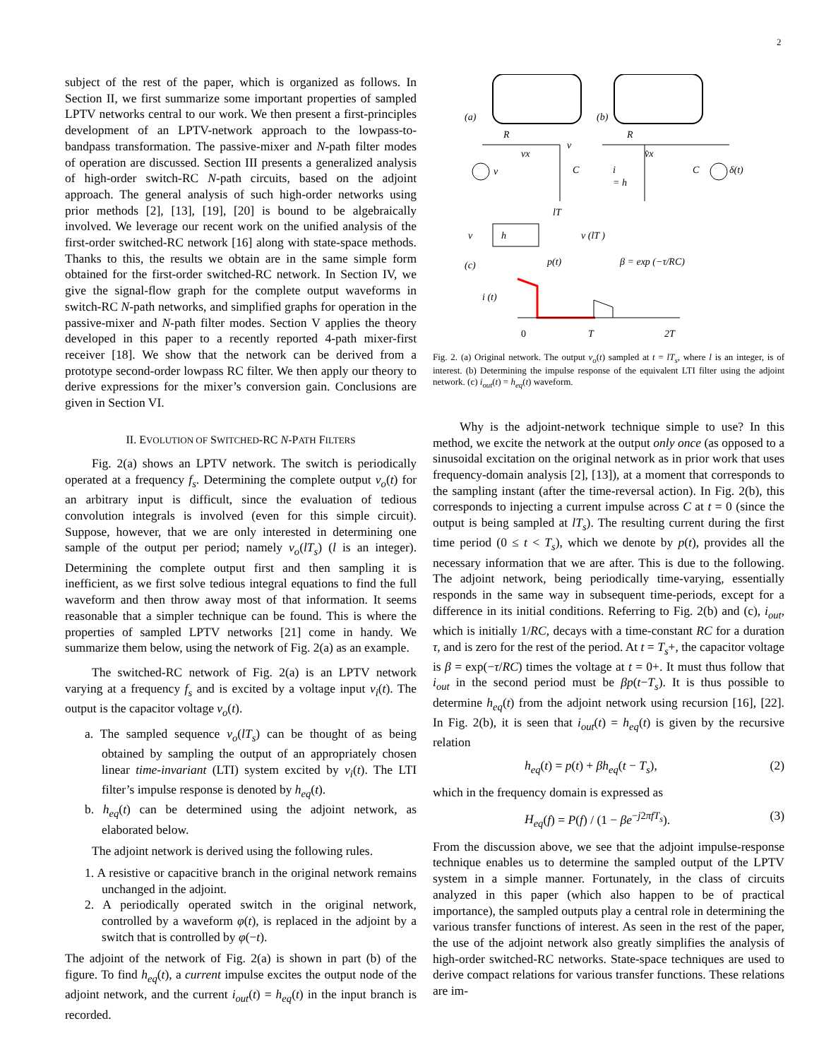2
subject of the rest of the paper, which is organized as follows. In Section II, we first summarize some important properties of sampled LPTV networks central to our work. We then present a first-principles development of an LPTV-network approach to the lowpass-to-bandpass transformation. The passive-mixer and N-path filter modes of operation are discussed. Section III presents a generalized analysis of high-order switch-RC N-path circuits, based on the adjoint approach. The general analysis of such high-order networks using prior methods [2], [13], [19], [20] is bound to be algebraically involved. We leverage our recent work on the unified analysis of the first-order switched-RC network [16] along with state-space methods. Thanks to this, the results we obtain are in the same simple form obtained for the first-order switched-RC network. In Section IV, we give the signal-flow graph for the complete output waveforms in switch-RC N-path networks, and simplified graphs for operation in the passive-mixer and N-path filter modes. Section V applies the theory developed in this paper to a recently reported 4-path mixer-first receiver [18]. We show that the network can be derived from a prototype second-order lowpass RC filter. We then apply our theory to derive expressions for the mixer’s conversion gain. Conclusions are given in Section VI.
II. EVOLUTION OF SWITCHED-RC N-PATH FILTERS
Fig. 2(a) shows an LPTV network. The switch is periodically operated at a frequency f<sub>s</sub>. Determining the complete output v<sub>o</sub>(t) for an arbitrary input is difficult, since the evaluation of tedious convolution integrals is involved (even for this simple circuit). Suppose, however, that we are only interested in determining one sample of the output per period; namely v<sub>o</sub>(lT<sub>s</sub>) (l is an integer). Determining the complete output first and then sampling it is inefficient, as we first solve tedious integral equations to find the full waveform and then throw away most of that information. It seems reasonable that a simpler technique can be found. This is where the properties of sampled LPTV networks [21] come in handy. We summarize them below, using the network of Fig. 2(a) as an example.
The switched-RC network of Fig. 2(a) is an LPTV network varying at a frequency f<sub>s</sub> and is excited by a voltage input v<sub>i</sub>(t). The output is the capacitor voltage v<sub>o</sub>(t).
a. The sampled sequence v<sub>o</sub>(lT<sub>s</sub>) can be thought of as being obtained by sampling the output of an appropriately chosen linear time-invariant (LTI) system excited by v<sub>i</sub>(t). The LTI filter’s impulse response is denoted by h<sub>eq</sub>(t).
b. h<sub>eq</sub>(t) can be determined using the adjoint network, as elaborated below.
The adjoint network is derived using the following rules.
1. A resistive or capacitive branch in the original network remains unchanged in the adjoint.
2. A periodically operated switch in the original network, controlled by a waveform φ(t), is replaced in the adjoint by a switch that is controlled by φ(−t).
The adjoint of the network of Fig. 2(a) is shown in part (b) of the figure. To find h<sub>eq</sub>(t), a current impulse excites the output node of the adjoint network, and the current i<sub>out</sub>(t) = h<sub>eq</sub>(t) in the input branch is recorded.
(a)
(b)
R
R
v
vx
v̂x
v
C
C
δ(t)
i
= h
lT
h
v
v (lT )
(c)
p(t)
β = exp (−τ/RC)
i (t)
0
T
2T
Fig. 2. (a) Original network. The output v<sub>o</sub>(t) sampled at t = lT<sub>s</sub>, where l is an integer, is of interest. (b) Determining the impulse response of the equivalent LTI filter using the adjoint network. (c) i<sub>out</sub>(t) = h<sub>eq</sub>(t) waveform.
Why is the adjoint-network technique simple to use? In this method, we excite the network at the output only once (as opposed to a sinusoidal excitation on the original network as in prior work that uses frequency-domain analysis [2], [13]), at a moment that corresponds to the sampling instant (after the time-reversal action). In Fig. 2(b), this corresponds to injecting a current impulse across C at t = 0 (since the output is being sampled at lT<sub>s</sub>). The resulting current during the first time period (0 ≤ t < T<sub>s</sub>), which we denote by p(t), provides all the necessary information that we are after. This is due to the following. The adjoint network, being periodically time-varying, essentially responds in the same way in subsequent time-periods, except for a difference in its initial conditions. Referring to Fig. 2(b) and (c), i<sub>out</sub>, which is initially 1/RC, decays with a time-constant RC for a duration τ, and is zero for the rest of the period. At t = T<sub>s</sub>+, the capacitor voltage is β = exp(−τ/RC) times the voltage at t = 0+. It must thus follow that i<sub>out</sub> in the second period must be βp(t−T<sub>s</sub>). It is thus possible to determine h<sub>eq</sub>(t) from the adjoint network using recursion [16], [22]. In Fig. 2(b), it is seen that i<sub>out</sub>(t) = h<sub>eq</sub>(t) is given by the recursive relation
h<sub>eq</sub>(t) = p(t) + βh<sub>eq</sub>(t − T<sub>s</sub>), (2)
which in the frequency domain is expressed as
H<sub>eq</sub>(f) = P(f) / (1 − βe<sup>−j2πfT<sub>s</sub></sup>). (3)
From the discussion above, we see that the adjoint impulse-response technique enables us to determine the sampled output of the LPTV system in a simple manner. Fortunately, in the class of circuits analyzed in this paper (which also happen to be of practical importance), the sampled outputs play a central role in determining the various transfer functions of interest. As seen in the rest of the paper, the use of the adjoint network also greatly simplifies the analysis of high-order switched-RC networks. State-space techniques are used to derive compact relations for various transfer functions. These relations are im-